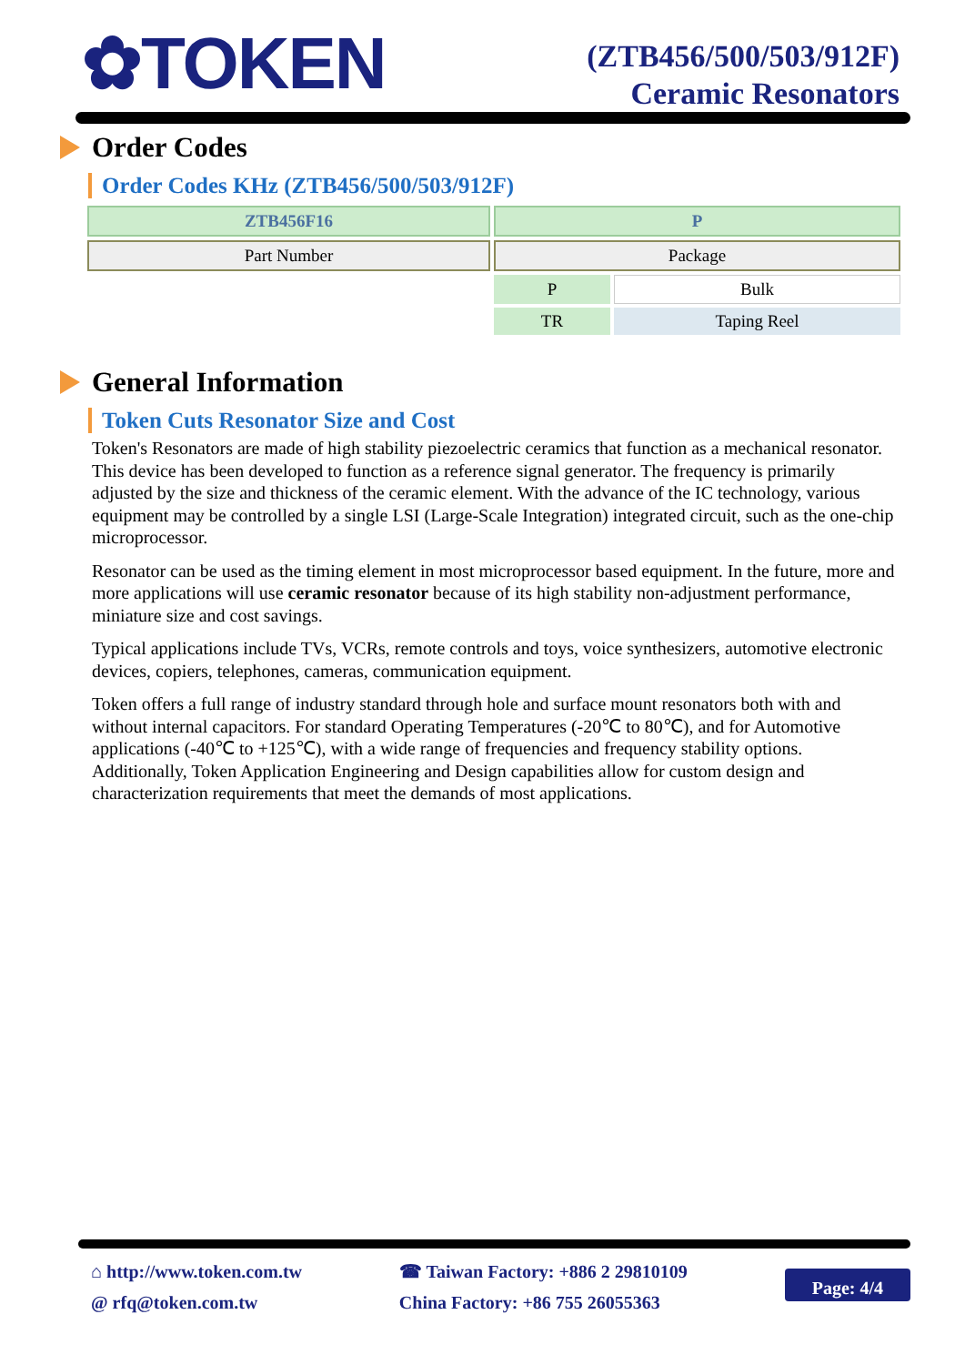✿TOKEN
(ZTB456/500/503/912F)
Ceramic Resonators
Order Codes
Order Codes KHz (ZTB456/500/503/912F)
| ZTB456F16 | P | |
| Part Number | Package | |
| | P | Bulk |
| | TR | Taping Reel |
General Information
Token Cuts Resonator Size and Cost
Token's Resonators are made of high stability piezoelectric ceramics that function as a mechanical resonator. This device has been developed to function as a reference signal generator. The frequency is primarily adjusted by the size and thickness of the ceramic element. With the advance of the IC technology, various equipment may be controlled by a single LSI (Large-Scale Integration) integrated circuit, such as the one-chip microprocessor.
Resonator can be used as the timing element in most microprocessor based equipment. In the future, more and more applications will use ceramic resonator because of its high stability non-adjustment performance, miniature size and cost savings.
Typical applications include TVs, VCRs, remote controls and toys, voice synthesizers, automotive electronic devices, copiers, telephones, cameras, communication equipment.
Token offers a full range of industry standard through hole and surface mount resonators both with and without internal capacitors. For standard Operating Temperatures (-20℃ to 80℃), and for Automotive applications (-40℃ to +125℃), with a wide range of frequencies and frequency stability options. Additionally, Token Application Engineering and Design capabilities allow for custom design and characterization requirements that meet the demands of most applications.
⌂ http://www.token.com.tw
@ rfq@token.com.tw
☎ Taiwan Factory: +886 2 29810109
China Factory: +86 755 26055363
Page: 4/4